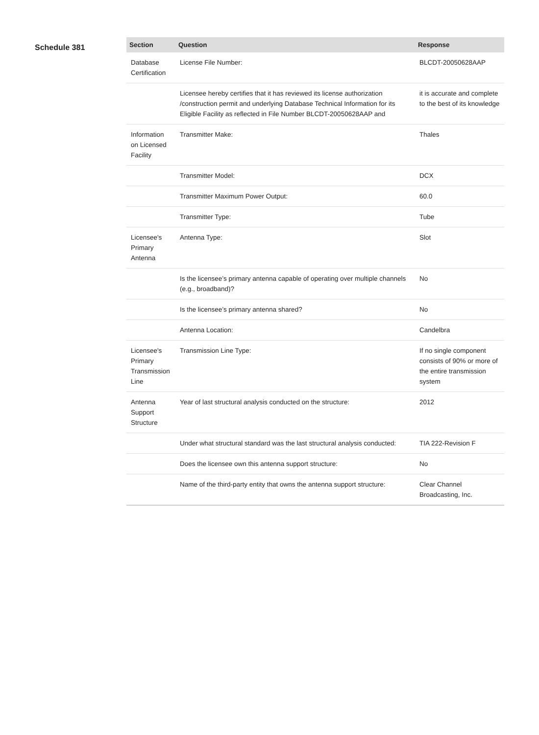Schedule 381
| Section | Question | Response |
| --- | --- | --- |
| Database Certification | License File Number: | BLCDT-20050628AAP |
| | Licensee hereby certifies that it has reviewed its license authorization /construction permit and underlying Database Technical Information for its Eligible Facility as reflected in File Number BLCDT-20050628AAP and | it is accurate and complete to the best of its knowledge |
| Information on Licensed Facility | Transmitter Make: | Thales |
| | Transmitter Model: | DCX |
| | Transmitter Maximum Power Output: | 60.0 |
| | Transmitter Type: | Tube |
| Licensee's Primary Antenna | Antenna Type: | Slot |
| | Is the licensee’s primary antenna capable of operating over multiple channels (e.g., broadband)? | No |
| | Is the licensee’s primary antenna shared? | No |
| | Antenna Location: | Candelbra |
| Licensee's Primary Transmission Line | Transmission Line Type: | If no single component consists of 90% or more of the entire transmission system |
| Antenna Support Structure | Year of last structural analysis conducted on the structure: | 2012 |
| | Under what structural standard was the last structural analysis conducted: | TIA 222-Revision F |
| | Does the licensee own this antenna support structure: | No |
| | Name of the third-party entity that owns the antenna support structure: | Clear Channel Broadcasting, Inc. |